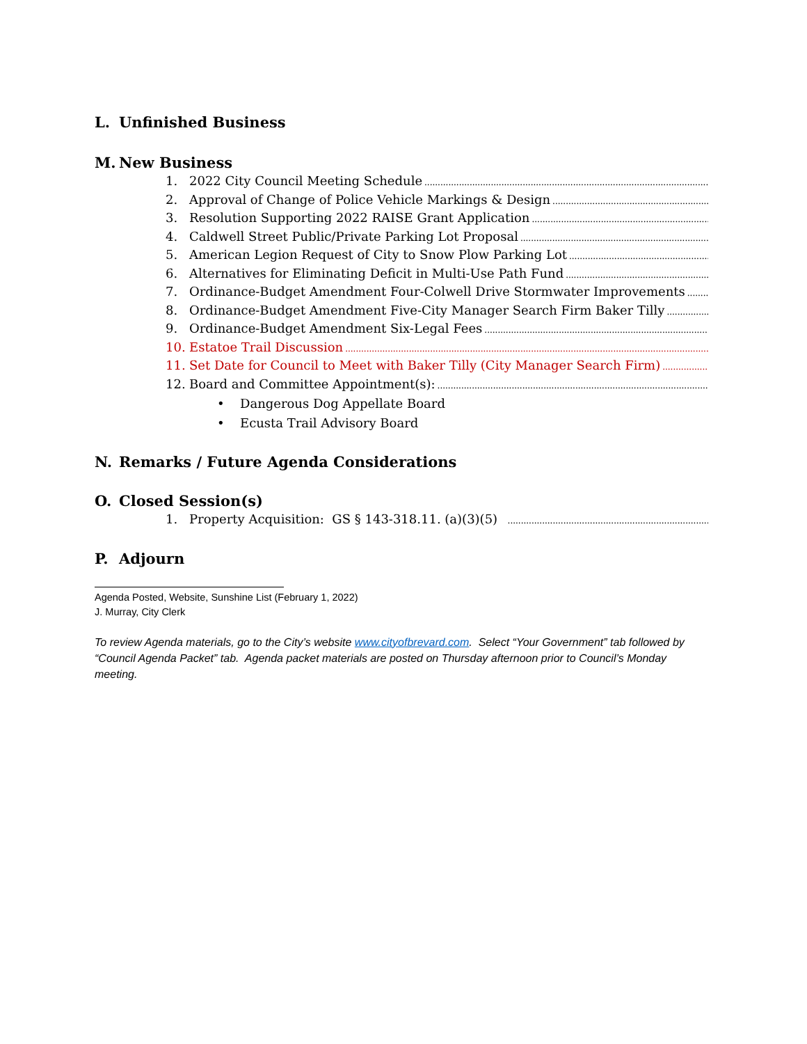L. Unfinished Business
M. New Business
1. 2022 City Council Meeting Schedule
2. Approval of Change of Police Vehicle Markings & Design
3. Resolution Supporting 2022 RAISE Grant Application
4. Caldwell Street Public/Private Parking Lot Proposal
5. American Legion Request of City to Snow Plow Parking Lot
6. Alternatives for Eliminating Deficit in Multi-Use Path Fund
7. Ordinance-Budget Amendment Four-Colwell Drive Stormwater Improvements
8. Ordinance-Budget Amendment Five-City Manager Search Firm Baker Tilly
9. Ordinance-Budget Amendment Six-Legal Fees
10. Estatoe Trail Discussion
11. Set Date for Council to Meet with Baker Tilly (City Manager Search Firm)
12. Board and Committee Appointment(s):
• Dangerous Dog Appellate Board
• Ecusta Trail Advisory Board
N. Remarks / Future Agenda Considerations
O. Closed Session(s)
1. Property Acquisition: GS § 143-318.11. (a)(3)(5)
P. Adjourn
Agenda Posted, Website, Sunshine List (February 1, 2022)
J. Murray, City Clerk
To review Agenda materials, go to the City’s website www.cityofbrevard.com. Select “Your Government” tab followed by “Council Agenda Packet” tab. Agenda packet materials are posted on Thursday afternoon prior to Council’s Monday meeting.